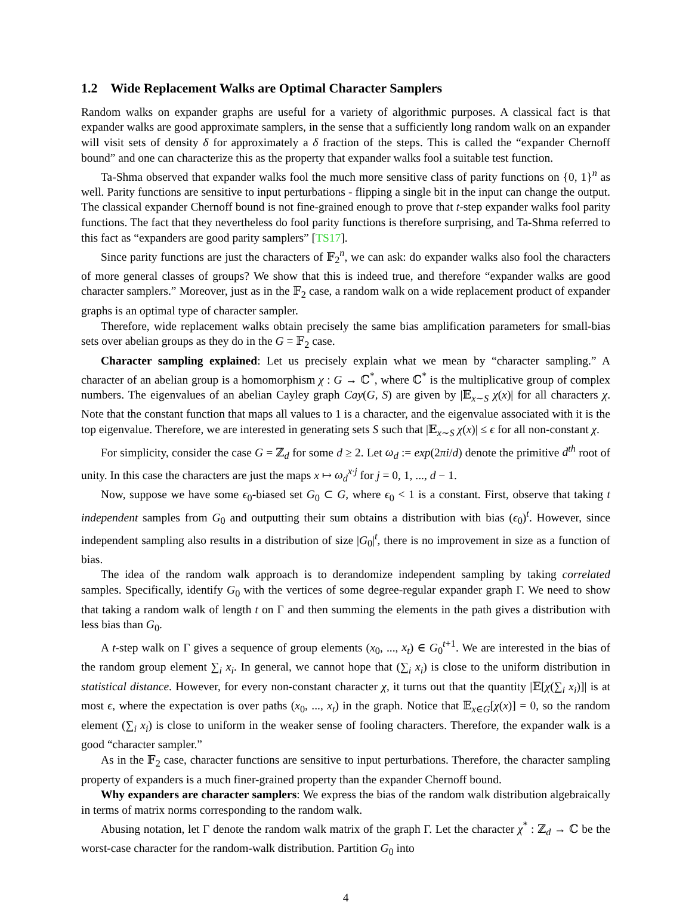1.2 Wide Replacement Walks are Optimal Character Samplers
Random walks on expander graphs are useful for a variety of algorithmic purposes. A classical fact is that expander walks are good approximate samplers, in the sense that a sufficiently long random walk on an expander will visit sets of density δ for approximately a δ fraction of the steps. This is called the “expander Chernoff bound” and one can characterize this as the property that expander walks fool a suitable test function.
Ta-Shma observed that expander walks fool the much more sensitive class of parity functions on {0, 1}<sup>n</sup> as well. Parity functions are sensitive to input perturbations - flipping a single bit in the input can change the output. The classical expander Chernoff bound is not fine-grained enough to prove that t-step expander walks fool parity functions. The fact that they nevertheless do fool parity functions is therefore surprising, and Ta-Shma referred to this fact as “expanders are good parity samplers” [TS17].
Since parity functions are just the characters of 𝔽<sub>2</sub><sup>n</sup>, we can ask: do expander walks also fool the characters of more general classes of groups? We show that this is indeed true, and therefore “expander walks are good character samplers.” Moreover, just as in the 𝔽<sub>2</sub> case, a random walk on a wide replacement product of expander graphs is an optimal type of character sampler.
Therefore, wide replacement walks obtain precisely the same bias amplification parameters for small-bias sets over abelian groups as they do in the G = 𝔽<sub>2</sub> case.
Character sampling explained: Let us precisely explain what we mean by “character sampling.” A character of an abelian group is a homomorphism χ : G → ℂ<sup>*</sup>, where ℂ<sup>*</sup> is the multiplicative group of complex numbers. The eigenvalues of an abelian Cayley graph Cay(G, S) are given by |𝔼<sub>x∼S</sub> χ(x)| for all characters χ. Note that the constant function that maps all values to 1 is a character, and the eigenvalue associated with it is the top eigenvalue. Therefore, we are interested in generating sets S such that |𝔼<sub>x∼S</sub> χ(x)| ≤ ϵ for all non-constant χ.
For simplicity, consider the case G = ℤ<sub>d</sub> for some d ≥ 2. Let ω<sub>d</sub> := exp(2πi/d) denote the primitive d<sup>th</sup> root of unity. In this case the characters are just the maps x ↦ ω<sub>d</sub><sup>x·j</sup> for j = 0, 1, ..., d − 1.
Now, suppose we have some ϵ<sub>0</sub>-biased set G<sub>0</sub> ⊂ G, where ϵ<sub>0</sub> < 1 is a constant. First, observe that taking t independent samples from G<sub>0</sub> and outputting their sum obtains a distribution with bias (ϵ<sub>0</sub>)<sup>t</sup>. However, since independent sampling also results in a distribution of size |G<sub>0</sub>|<sup>t</sup>, there is no improvement in size as a function of bias.
The idea of the random walk approach is to derandomize independent sampling by taking correlated samples. Specifically, identify G<sub>0</sub> with the vertices of some degree-regular expander graph Γ. We need to show that taking a random walk of length t on Γ and then summing the elements in the path gives a distribution with less bias than G<sub>0</sub>.
A t-step walk on Γ gives a sequence of group elements (x<sub>0</sub>, ..., x<sub>t</sub>) ∈ G<sub>0</sub><sup>t+1</sup>. We are interested in the bias of the random group element ∑<sub>i</sub> x<sub>i</sub>. In general, we cannot hope that (∑<sub>i</sub> x<sub>i</sub>) is close to the uniform distribution in statistical distance. However, for every non-constant character χ, it turns out that the quantity |𝔼[χ(∑<sub>i</sub> x<sub>i</sub>)]| is at most ϵ, where the expectation is over paths (x<sub>0</sub>, ..., x<sub>t</sub>) in the graph. Notice that 𝔼<sub>x∈G</sub>[χ(x)] = 0, so the random element (∑<sub>i</sub> x<sub>i</sub>) is close to uniform in the weaker sense of fooling characters. Therefore, the expander walk is a good “character sampler.”
As in the 𝔽<sub>2</sub> case, character functions are sensitive to input perturbations. Therefore, the character sampling property of expanders is a much finer-grained property than the expander Chernoff bound.
Why expanders are character samplers: We express the bias of the random walk distribution algebraically in terms of matrix norms corresponding to the random walk.
Abusing notation, let Γ denote the random walk matrix of the graph Γ. Let the character χ<sup>*</sup> : ℤ<sub>d</sub> → ℂ be the worst-case character for the random-walk distribution. Partition G<sub>0</sub> into
4